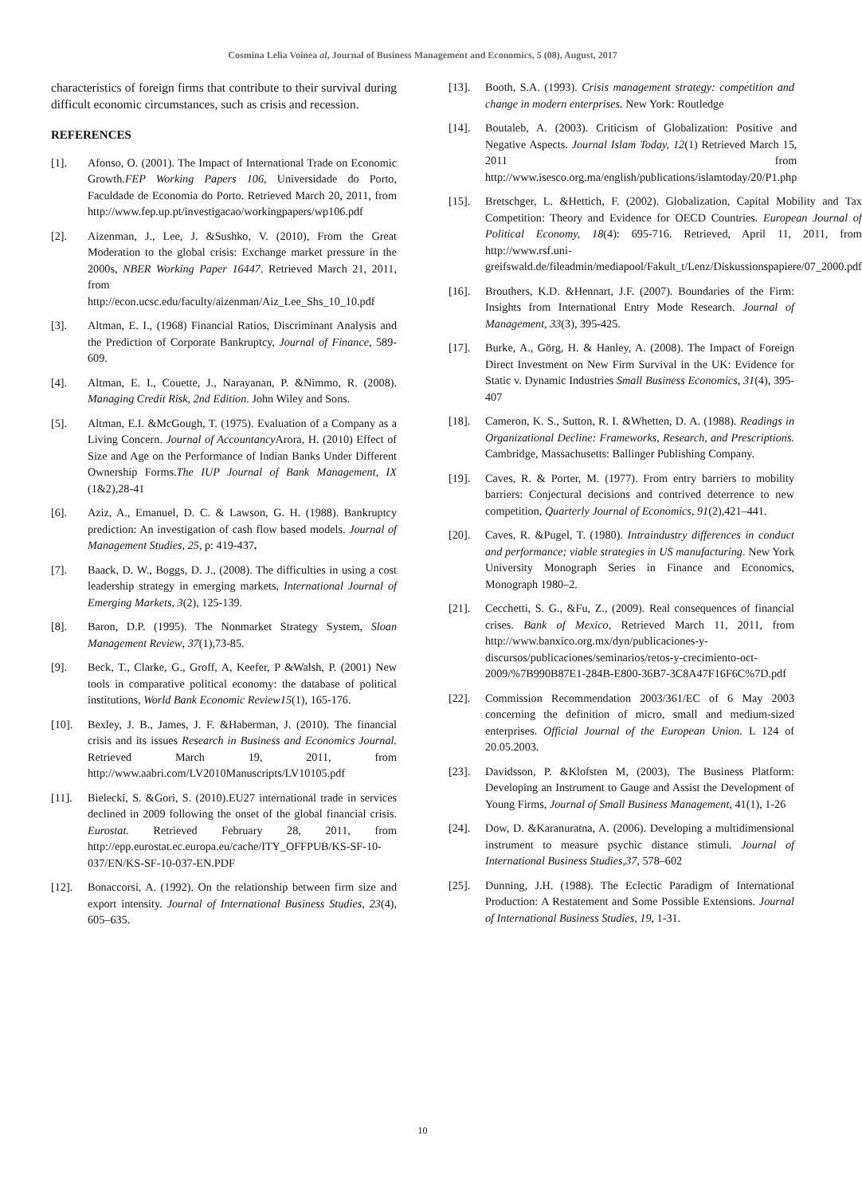Cosmina Lelia Voinea al, Journal of Business Management and Economics, 5 (08), August, 2017
characteristics of foreign firms that contribute to their survival during difficult economic circumstances, such as crisis and recession.
REFERENCES
[1]. Afonso, O. (2001). The Impact of International Trade on Economic Growth.FEP Working Papers 106, Universidade do Porto, Faculdade de Economia do Porto. Retrieved March 20, 2011, from http://www.fep.up.pt/investigacao/workingpapers/wp106.pdf
[2]. Aizenman, J., Lee, J. &Sushko, V. (2010), From the Great Moderation to the global crisis: Exchange market pressure in the 2000s, NBER Working Paper 16447. Retrieved March 21, 2011, from http://econ.ucsc.edu/faculty/aizenman/Aiz_Lee_Shs_10_10.pdf
[3]. Altman, E. I., (1968) Financial Ratios, Discriminant Analysis and the Prediction of Corporate Bankruptcy, Journal of Finance, 589-609.
[4]. Altman, E. I., Couette, J., Narayanan, P. &Nimmo, R. (2008). Managing Credit Risk, 2nd Edition. John Wiley and Sons.
[5]. Altman, E.I. &McGough, T. (1975). Evaluation of a Company as a Living Concern. Journal of Accountancy Arora, H. (2010) Effect of Size and Age on the Performance of Indian Banks Under Different Ownership Forms.The IUP Journal of Bank Management, IX (1&2),28-41
[6]. Aziz, A., Emanuel, D. C. & Lawson, G. H. (1988). Bankruptcy prediction: An investigation of cash flow based models. Journal of Management Studies, 25, p: 419-437.
[7]. Baack, D. W., Boggs, D. J., (2008). The difficulties in using a cost leadership strategy in emerging markets, International Journal of Emerging Markets, 3(2), 125-139.
[8]. Baron, D.P. (1995). The Nonmarket Strategy System, Sloan Management Review, 37(1),73-85.
[9]. Beck, T., Clarke, G., Groff, A, Keefer, P &Walsh, P. (2001) New tools in comparative political economy: the database of political institutions, World Bank Economic Review15(1), 165-176.
[10]. Bexley, J. B., James, J. F. &Haberman, J. (2010). The financial crisis and its issues Research in Business and Economics Journal. Retrieved March 19, 2011, from http://www.aabri.com/LV2010Manuscripts/LV10105.pdf
[11]. Bielecki, S. &Gori, S. (2010).EU27 international trade in services declined in 2009 following the onset of the global financial crisis. Eurostat. Retrieved February 28, 2011, from http://epp.eurostat.ec.europa.eu/cache/ITY_OFFPUB/KS-SF-10-037/EN/KS-SF-10-037-EN.PDF
[12]. Bonaccorsi, A. (1992). On the relationship between firm size and export intensity. Journal of International Business Studies, 23(4), 605–635.
[13]. Booth, S.A. (1993). Crisis management strategy: competition and change in modern enterprises. New York: Routledge
[14]. Boutaleb, A. (2003). Criticism of Globalization: Positive and Negative Aspects. Journal Islam Today, 12(1) Retrieved March 15, 2011 from http://www.isesco.org.ma/english/publications/islamtoday/20/P1.php
[15]. Bretschger, L. &Hettich, F. (2002). Globalization, Capital Mobility and Tax Competition: Theory and Evidence for OECD Countries. European Journal of Political Economy, 18(4): 695-716. Retrieved, April 11, 2011, from http://www.rsf.uni-greifswald.de/fileadmin/mediapool/Fakult_t/Lenz/Diskussionspapiere/07_2000.pdf
[16]. Brouthers, K.D. &Hennart, J.F. (2007). Boundaries of the Firm: Insights from International Entry Mode Research. Journal of Management, 33(3), 395-425.
[17]. Burke, A., Görg, H. & Hanley, A. (2008). The Impact of Foreign Direct Investment on New Firm Survival in the UK: Evidence for Static v. Dynamic Industries Small Business Economics, 31(4), 395-407
[18]. Cameron, K. S., Sutton, R. I. &Whetten, D. A. (1988). Readings in Organizational Decline: Frameworks, Research, and Prescriptions. Cambridge, Massachusetts: Ballinger Publishing Company.
[19]. Caves, R. & Porter, M. (1977). From entry barriers to mobility barriers: Conjectural decisions and contrived deterrence to new competition, Quarterly Journal of Economics, 91(2),421–441.
[20]. Caves, R. &Pugel, T. (1980). Intraindustry differences in conduct and performance; viable strategies in US manufacturing. New York University Monograph Series in Finance and Economics, Monograph 1980–2.
[21]. Cecchetti, S. G., &Fu, Z., (2009). Real consequences of financial crises. Bank of Mexico, Retrieved March 11, 2011, from http://www.banxico.org.mx/dyn/publicaciones-y-discursos/publicaciones/seminarios/retos-y-crecimiento-oct-2009/%7B990B87E1-284B-E800-36B7-3C8A47F16F6C%7D.pdf
[22]. Commission Recommendation 2003/361/EC of 6 May 2003 concerning the definition of micro, small and medium-sized enterprises. Official Journal of the European Union. L 124 of 20.05.2003.
[23]. Davidsson, P. &Klofsten M, (2003), The Business Platform: Developing an Instrument to Gauge and Assist the Development of Young Firms, Journal of Small Business Management, 41(1), 1-26
[24]. Dow, D. &Karanuratna, A. (2006). Developing a multidimensional instrument to measure psychic distance stimuli. Journal of International Business Studies,37, 578–602
[25]. Dunning, J.H. (1988). The Eclectic Paradigm of International Production: A Restatement and Some Possible Extensions. Journal of International Business Studies, 19, 1-31.
10